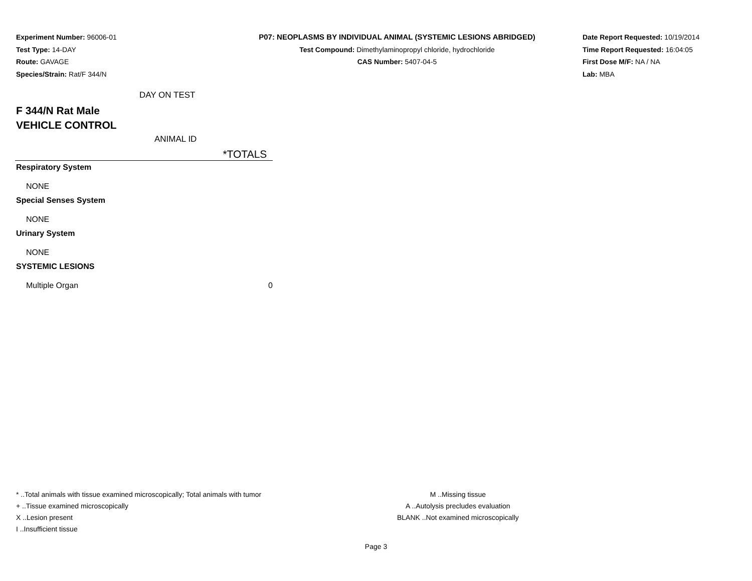Experiment Number: 96006-01
Test Type: 14-DAY
Route: GAVAGE
Species/Strain: Rat/F 344/N
P07: NEOPLASMS BY INDIVIDUAL ANIMAL (SYSTEMIC LESIONS ABRIDGED)
Test Compound: Dimethylaminopropyl chloride, hydrochloride
CAS Number: 5407-04-5
Date Report Requested: 10/19/2014
Time Report Requested: 16:04:05
First Dose M/F: NA / NA
Lab: MBA
DAY ON TEST
F 344/N Rat Male
VEHICLE CONTROL
ANIMAL ID
| *TOTALS |
| Respiratory System |
| NONE |
| Special Senses System |
| NONE |
| Urinary System |
| NONE |
| SYSTEMIC LESIONS |
| Multiple Organ 0 |
* ..Total animals with tissue examined microscopically; Total animals with tumor
+ ..Tissue examined microscopically
X ..Lesion present
I ..Insufficient tissue
M ..Missing tissue
A ..Autolysis precludes evaluation
BLANK ..Not examined microscopically
Page 3